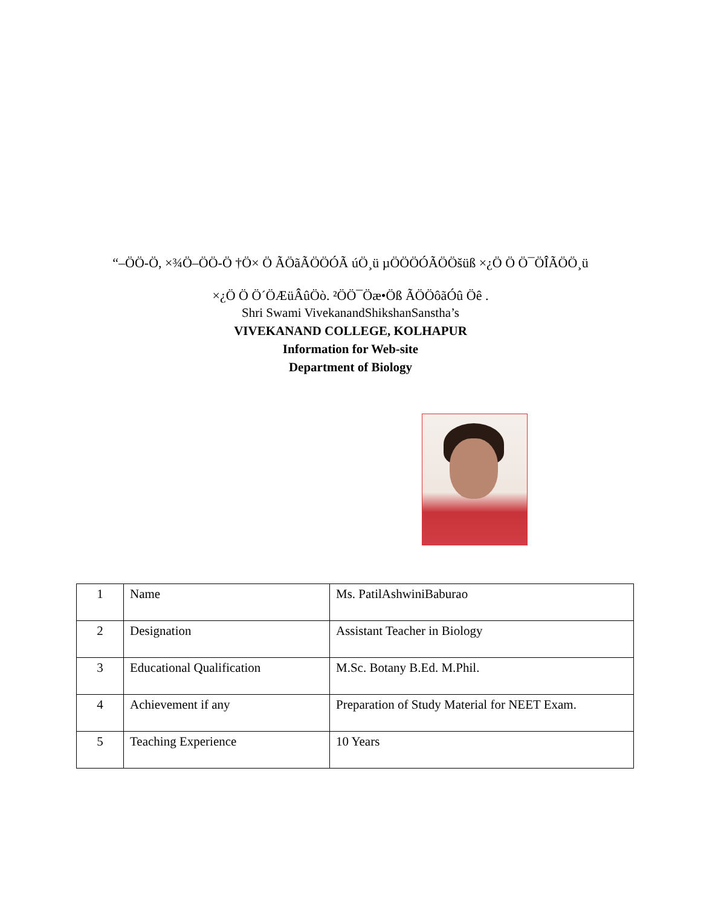“–ÖÖ-Ö, ×¾Ö–ÖÖ-Ö †Ö× Ö ÃÖãÃÖÖÓÃ úÖ¸ü µÖÖÖÓÃÖÖšüß ×¿Ö Ö Ö¯ÖÎÃÖÖ¸ü
×¿Ö Ö Ö´ÖÆüÂûÖò. ²ÖÖ¯Öæ•Öß ÃÖÖôãÓû Öê .
Shri Swami VivekanandShikshanSanstha’s
VIVEKANAND COLLEGE, KOLHAPUR
Information for Web-site
Department of Biology
| 1 | Name | Ms. PatilAshwiniBaburao |
| 2 | Designation | Assistant Teacher in Biology |
| 3 | Educational Qualification | M.Sc. Botany B.Ed. M.Phil. |
| 4 | Achievement if any | Preparation of Study Material for NEET Exam. |
| 5 | Teaching Experience | 10 Years |